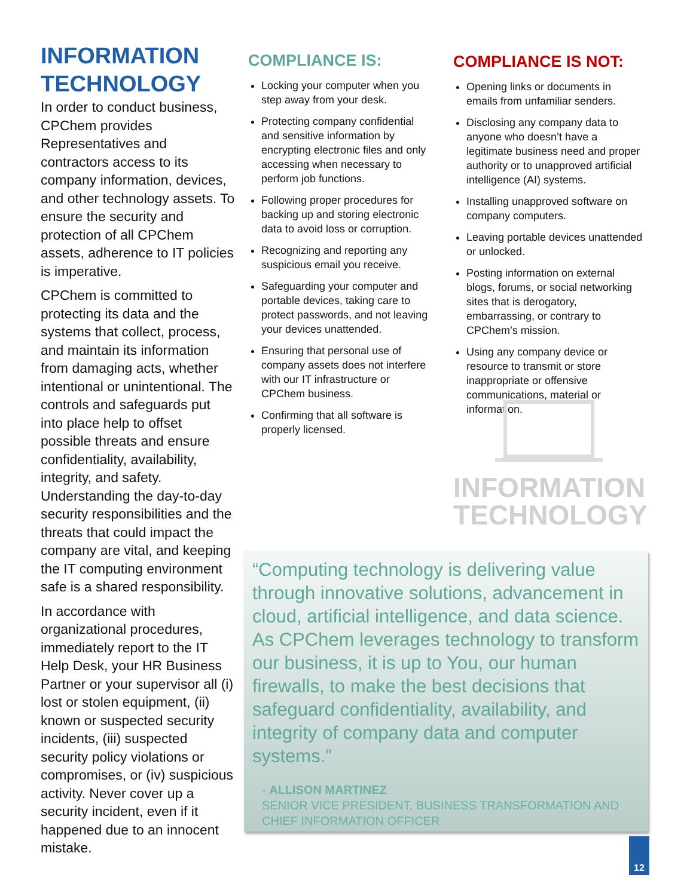INFORMATION TECHNOLOGY
In order to conduct business, CPChem provides Representatives and contractors access to its company information, devices, and other technology assets. To ensure the security and protection of all CPChem assets, adherence to IT policies is imperative.
CPChem is committed to protecting its data and the systems that collect, process, and maintain its information from damaging acts, whether intentional or unintentional. The controls and safeguards put into place help to offset possible threats and ensure confidentiality, availability, integrity, and safety. Understanding the day-to-day security responsibilities and the threats that could impact the company are vital, and keeping the IT computing environment safe is a shared responsibility.
In accordance with organizational procedures, immediately report to the IT Help Desk, your HR Business Partner or your supervisor all (i) lost or stolen equipment, (ii) known or suspected security incidents, (iii) suspected security policy violations or compromises, or (iv) suspicious activity. Never cover up a security incident, even if it happened due to an innocent mistake.
COMPLIANCE IS:
Locking your computer when you step away from your desk.
Protecting company confidential and sensitive information by encrypting electronic files and only accessing when necessary to perform job functions.
Following proper procedures for backing up and storing electronic data to avoid loss or corruption.
Recognizing and reporting any suspicious email you receive.
Safeguarding your computer and portable devices, taking care to protect passwords, and not leaving your devices unattended.
Ensuring that personal use of company assets does not interfere with our IT infrastructure or CPChem business.
Confirming that all software is properly licensed.
COMPLIANCE IS NOT:
Opening links or documents in emails from unfamiliar senders.
Disclosing any company data to anyone who doesn’t have a legitimate business need and proper authority or to unapproved artificial intelligence (AI) systems.
Installing unapproved software on company computers.
Leaving portable devices unattended or unlocked.
Posting information on external blogs, forums, or social networking sites that is derogatory, embarrassing, or contrary to CPChem’s mission.
Using any company device or resource to transmit or store inappropriate or offensive communications, material or information.
INFORMATION
TECHNOLOGY
“Computing technology is delivering value through innovative solutions, advancement in cloud, artificial intelligence, and data science. As CPChem leverages technology to transform our business, it is up to You, our human firewalls, to make the best decisions that safeguard confidentiality, availability, and integrity of company data and computer systems.”
- ALLISON MARTINEZ
SENIOR VICE PRESIDENT, BUSINESS TRANSFORMATION AND CHIEF INFORMATION OFFICER
12